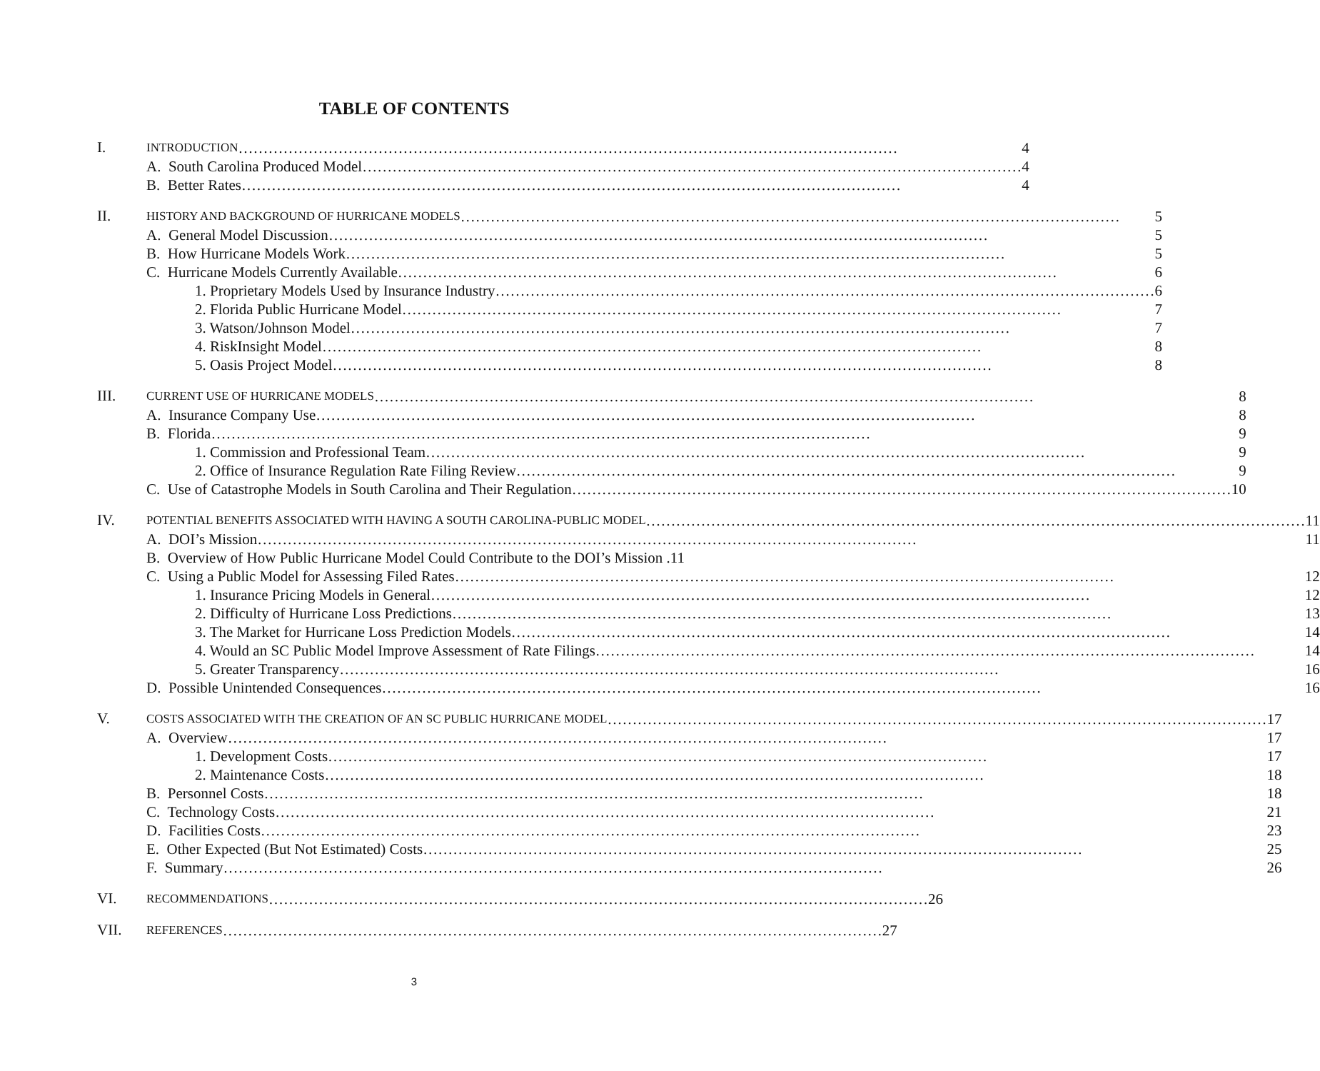TABLE OF CONTENTS
I.
INTRODUCTION 4
A. South Carolina Produced Model 4
B. Better Rates 4
II.
HISTORY AND BACKGROUND OF HURRICANE MODELS 5
A. General Model Discussion 5
B. How Hurricane Models Work 5
C. Hurricane Models Currently Available 6
1. Proprietary Models Used by Insurance Industry 6
2. Florida Public Hurricane Model 7
3. Watson/Johnson Model 7
4. RiskInsight Model 8
5. Oasis Project Model 8
III.
CURRENT USE OF HURRICANE MODELS 8
A. Insurance Company Use 8
B. Florida 9
1. Commission and Professional Team 9
2. Office of Insurance Regulation Rate Filing Review 9
C. Use of Catastrophe Models in South Carolina and Their Regulation 10
IV.
POTENTIAL BENEFITS ASSOCIATED WITH HAVING A SOUTH CAROLINA-PUBLIC MODEL 11
A. DOI’s Mission 11
B. Overview of How Public Hurricane Model Could Contribute to the DOI’s Mission . 11
C. Using a Public Model for Assessing Filed Rates 12
1. Insurance Pricing Models in General 12
2. Difficulty of Hurricane Loss Predictions 13
3. The Market for Hurricane Loss Prediction Models 14
4. Would an SC Public Model Improve Assessment of Rate Filings 14
5. Greater Transparency 16
D. Possible Unintended Consequences 16
V.
COSTS ASSOCIATED WITH THE CREATION OF AN SC PUBLIC HURRICANE MODEL 17
A. Overview 17
1. Development Costs 17
2. Maintenance Costs 18
B. Personnel Costs 18
C. Technology Costs 21
D. Facilities Costs 23
E. Other Expected (But Not Estimated) Costs 25
F. Summary 26
VI.
RECOMMENDATIONS 26
VII.
REFERENCES 27
3